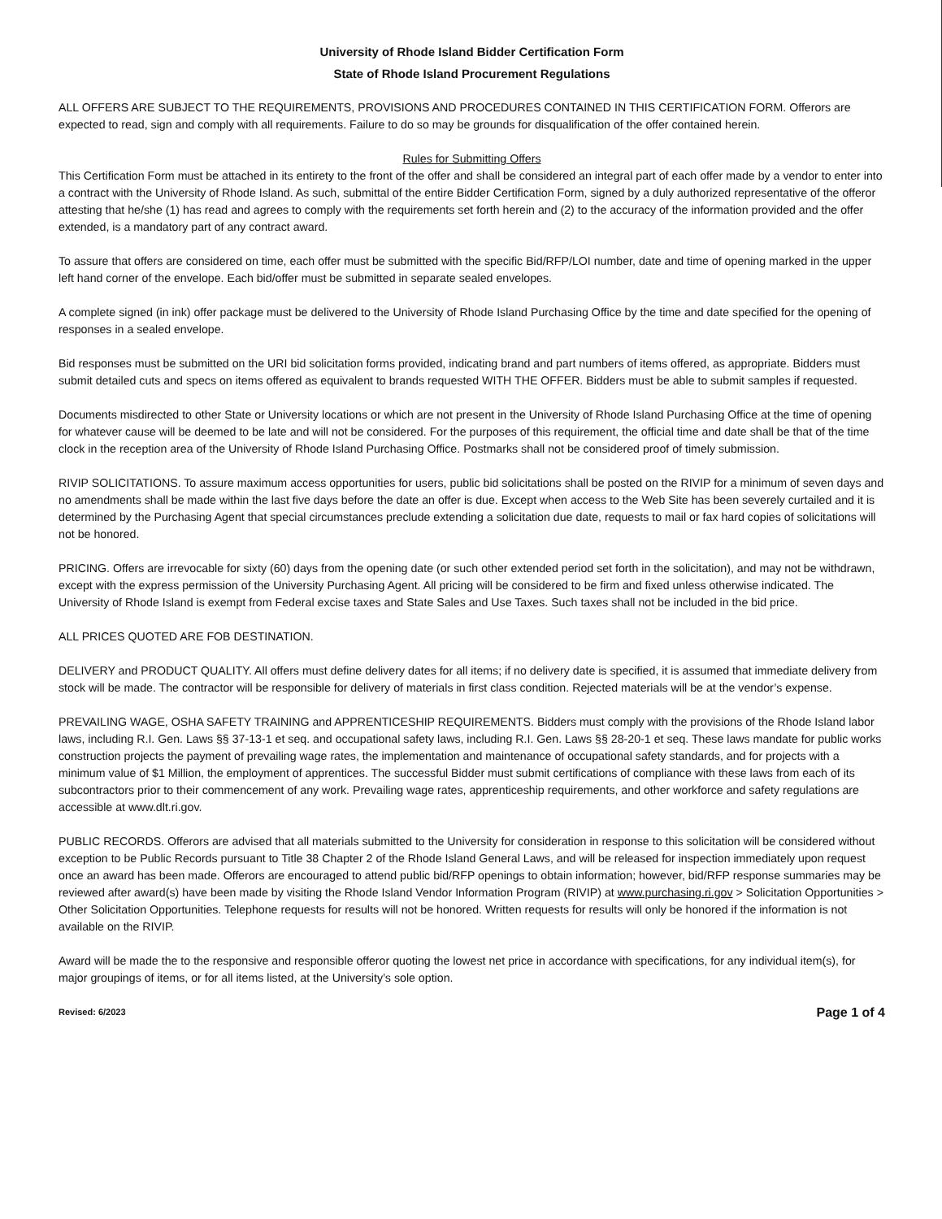University of Rhode Island Bidder Certification Form
State of Rhode Island Procurement Regulations
ALL OFFERS ARE SUBJECT TO THE REQUIREMENTS, PROVISIONS AND PROCEDURES CONTAINED IN THIS CERTIFICATION FORM. Offerors are expected to read, sign and comply with all requirements. Failure to do so may be grounds for disqualification of the offer contained herein.
Rules for Submitting Offers
This Certification Form must be attached in its entirety to the front of the offer and shall be considered an integral part of each offer made by a vendor to enter into a contract with the University of Rhode Island. As such, submittal of the entire Bidder Certification Form, signed by a duly authorized representative of the offeror attesting that he/she (1) has read and agrees to comply with the requirements set forth herein and (2) to the accuracy of the information provided and the offer extended, is a mandatory part of any contract award.
To assure that offers are considered on time, each offer must be submitted with the specific Bid/RFP/LOI number, date and time of opening marked in the upper left hand corner of the envelope. Each bid/offer must be submitted in separate sealed envelopes.
A complete signed (in ink) offer package must be delivered to the University of Rhode Island Purchasing Office by the time and date specified for the opening of responses in a sealed envelope.
Bid responses must be submitted on the URI bid solicitation forms provided, indicating brand and part numbers of items offered, as appropriate. Bidders must submit detailed cuts and specs on items offered as equivalent to brands requested WITH THE OFFER. Bidders must be able to submit samples if requested.
Documents misdirected to other State or University locations or which are not present in the University of Rhode Island Purchasing Office at the time of opening for whatever cause will be deemed to be late and will not be considered. For the purposes of this requirement, the official time and date shall be that of the time clock in the reception area of the University of Rhode Island Purchasing Office. Postmarks shall not be considered proof of timely submission.
RIVIP SOLICITATIONS. To assure maximum access opportunities for users, public bid solicitations shall be posted on the RIVIP for a minimum of seven days and no amendments shall be made within the last five days before the date an offer is due. Except when access to the Web Site has been severely curtailed and it is determined by the Purchasing Agent that special circumstances preclude extending a solicitation due date, requests to mail or fax hard copies of solicitations will not be honored.
PRICING. Offers are irrevocable for sixty (60) days from the opening date (or such other extended period set forth in the solicitation), and may not be withdrawn, except with the express permission of the University Purchasing Agent. All pricing will be considered to be firm and fixed unless otherwise indicated. The University of Rhode Island is exempt from Federal excise taxes and State Sales and Use Taxes. Such taxes shall not be included in the bid price.
ALL PRICES QUOTED ARE FOB DESTINATION.
DELIVERY and PRODUCT QUALITY. All offers must define delivery dates for all items; if no delivery date is specified, it is assumed that immediate delivery from stock will be made. The contractor will be responsible for delivery of materials in first class condition. Rejected materials will be at the vendor’s expense.
PREVAILING WAGE, OSHA SAFETY TRAINING and APPRENTICESHIP REQUIREMENTS. Bidders must comply with the provisions of the Rhode Island labor laws, including R.I. Gen. Laws §§ 37-13-1 et seq. and occupational safety laws, including R.I. Gen. Laws §§ 28-20-1 et seq. These laws mandate for public works construction projects the payment of prevailing wage rates, the implementation and maintenance of occupational safety standards, and for projects with a minimum value of $1 Million, the employment of apprentices. The successful Bidder must submit certifications of compliance with these laws from each of its subcontractors prior to their commencement of any work. Prevailing wage rates, apprenticeship requirements, and other workforce and safety regulations are accessible at www.dlt.ri.gov.
PUBLIC RECORDS. Offerors are advised that all materials submitted to the University for consideration in response to this solicitation will be considered without exception to be Public Records pursuant to Title 38 Chapter 2 of the Rhode Island General Laws, and will be released for inspection immediately upon request once an award has been made. Offerors are encouraged to attend public bid/RFP openings to obtain information; however, bid/RFP response summaries may be reviewed after award(s) have been made by visiting the Rhode Island Vendor Information Program (RIVIP) at www.purchasing.ri.gov > Solicitation Opportunities > Other Solicitation Opportunities. Telephone requests for results will not be honored. Written requests for results will only be honored if the information is not available on the RIVIP.
Award will be made the to the responsive and responsible offeror quoting the lowest net price in accordance with specifications, for any individual item(s), for major groupings of items, or for all items listed, at the University’s sole option.
Revised: 6/2023 Page 1 of 4